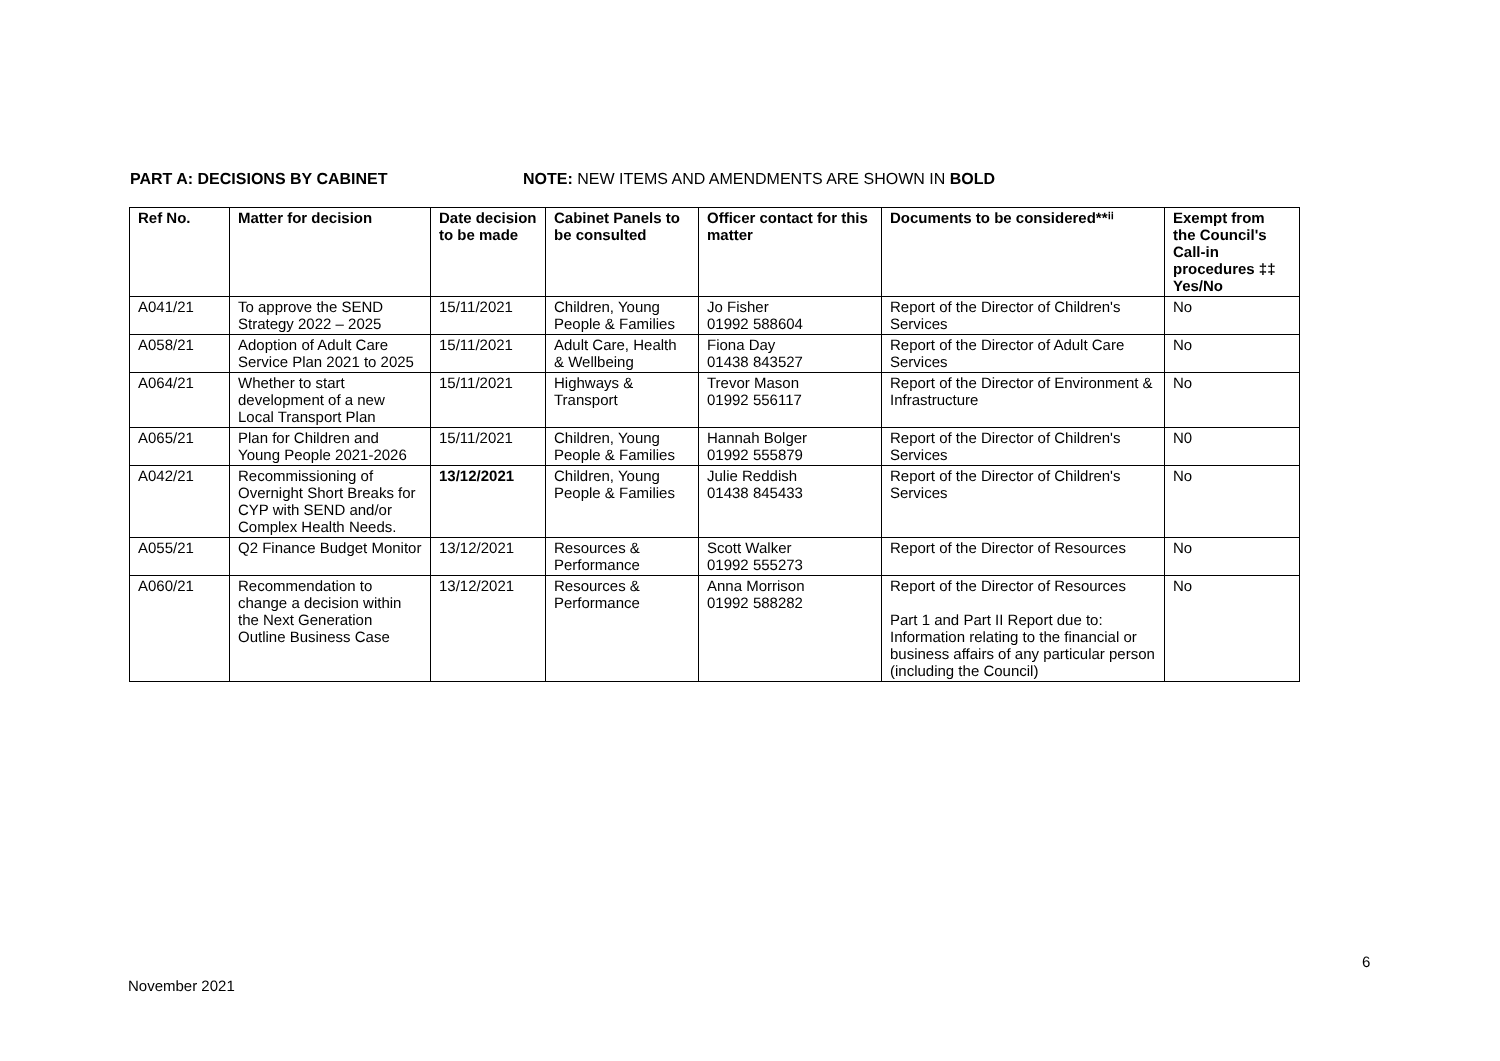PART A: DECISIONS BY CABINET NOTE: NEW ITEMS AND AMENDMENTS ARE SHOWN IN BOLD
| Ref No. | Matter for decision | Date decision to be made | Cabinet Panels to be consulted | Officer contact for this matter | Documents to be considered**ⁱⁱ | Exempt from the Council's Call-in procedures ‡‡ Yes/No |
| --- | --- | --- | --- | --- | --- | --- |
| A041/21 | To approve the SEND Strategy 2022 – 2025 | 15/11/2021 | Children, Young People & Families | Jo Fisher 01992 588604 | Report of the Director of Children's Services | No |
| A058/21 | Adoption of Adult Care Service Plan 2021 to 2025 | 15/11/2021 | Adult Care, Health & Wellbeing | Fiona Day 01438 843527 | Report of the Director of Adult Care Services | No |
| A064/21 | Whether to start development of a new Local Transport Plan | 15/11/2021 | Highways & Transport | Trevor Mason 01992 556117 | Report of the Director of Environment & Infrastructure | No |
| A065/21 | Plan for Children and Young People 2021-2026 | 15/11/2021 | Children, Young People & Families | Hannah Bolger 01992 555879 | Report of the Director of Children's Services | N0 |
| A042/21 | Recommissioning of Overnight Short Breaks for CYP with SEND and/or Complex Health Needs. | 13/12/2021 | Children, Young People & Families | Julie Reddish 01438 845433 | Report of the Director of Children's Services | No |
| A055/21 | Q2 Finance Budget Monitor | 13/12/2021 | Resources & Performance | Scott Walker 01992 555273 | Report of the Director of Resources | No |
| A060/21 | Recommendation to change a decision within the Next Generation Outline Business Case | 13/12/2021 | Resources & Performance | Anna Morrison 01992 588282 | Report of the Director of Resources Part 1 and Part II Report due to: Information relating to the financial or business affairs of any particular person (including the Council) | No |
6
November 2021